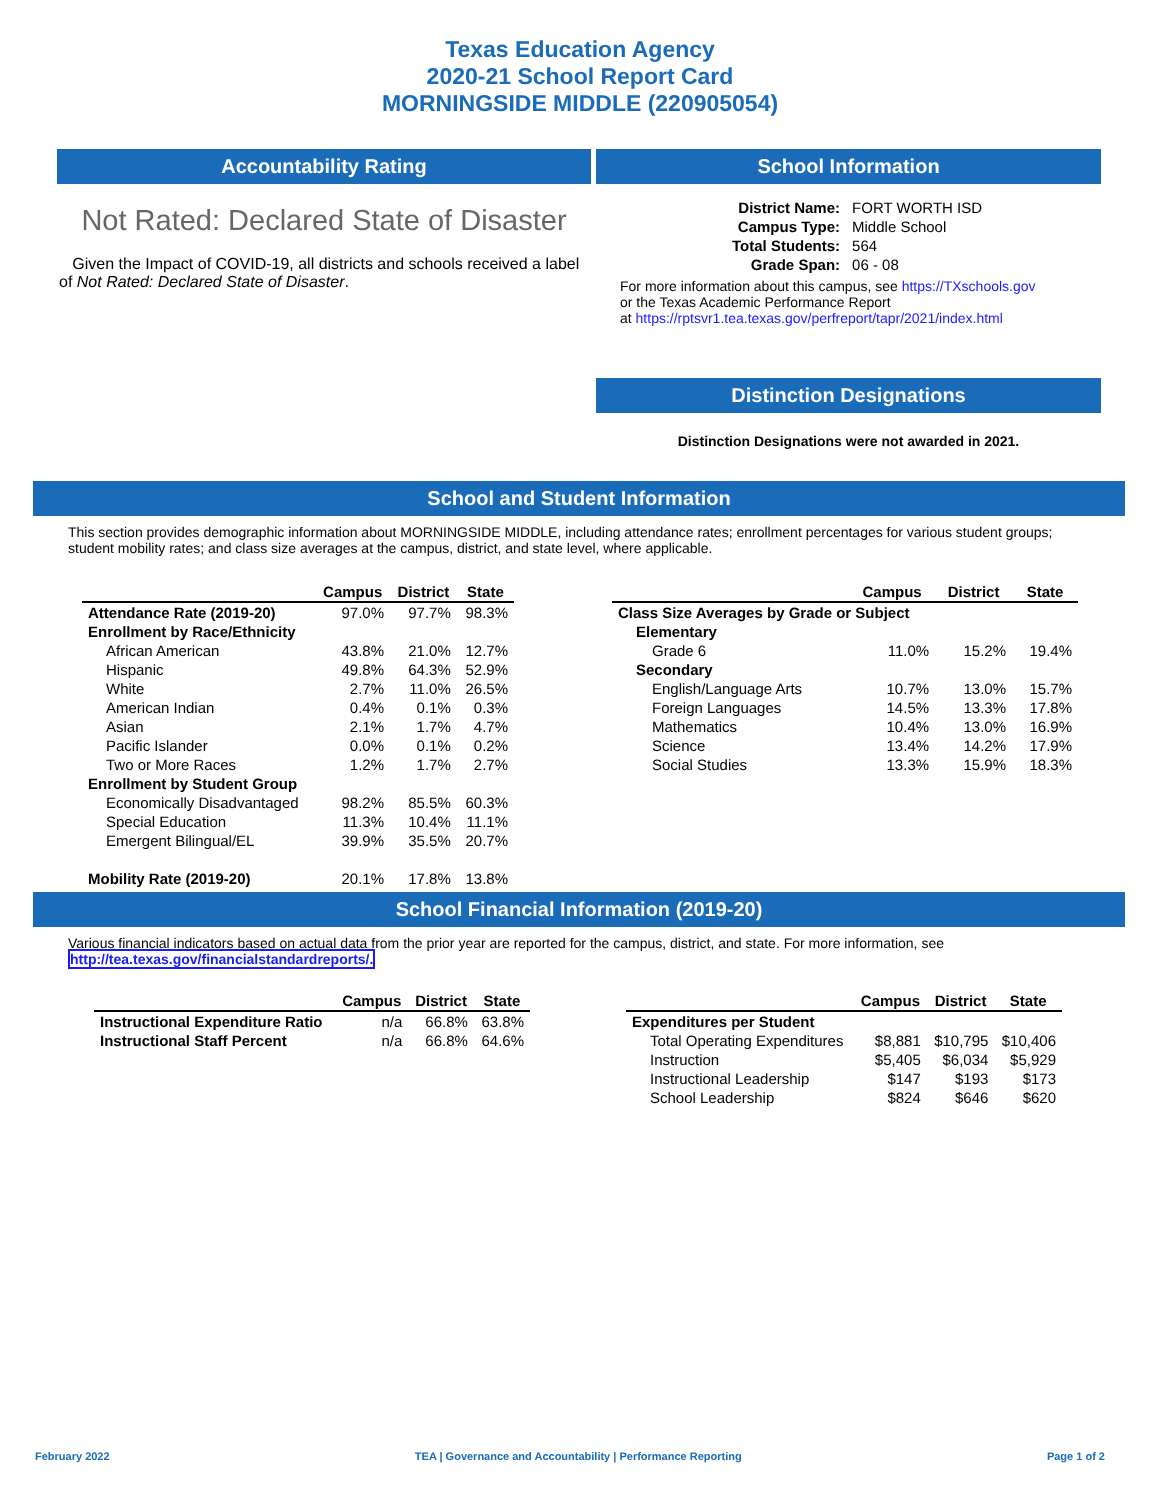Texas Education Agency
2020-21 School Report Card
MORNINGSIDE MIDDLE (220905054)
Accountability Rating
Not Rated: Declared State of Disaster
Given the Impact of COVID-19, all districts and schools received a label of Not Rated: Declared State of Disaster.
School Information
| District Name: | FORT WORTH ISD |
| Campus Type: | Middle School |
| Total Students: | 564 |
| Grade Span: | 06 - 08 |
For more information about this campus, see https://TXschools.gov
or the Texas Academic Performance Report
at https://rptsvr1.tea.texas.gov/perfreport/tapr/2021/index.html
Distinction Designations
Distinction Designations were not awarded in 2021.
School and Student Information
This section provides demographic information about MORNINGSIDE MIDDLE, including attendance rates; enrollment percentages for various student groups; student mobility rates; and class size averages at the campus, district, and state level, where applicable.
| | Campus | District | State |
| --- | --- | --- | --- |
| Attendance Rate (2019-20) | 97.0% | 97.7% | 98.3% |
| Enrollment by Race/Ethnicity | | | |
| African American | 43.8% | 21.0% | 12.7% |
| Hispanic | 49.8% | 64.3% | 52.9% |
| White | 2.7% | 11.0% | 26.5% |
| American Indian | 0.4% | 0.1% | 0.3% |
| Asian | 2.1% | 1.7% | 4.7% |
| Pacific Islander | 0.0% | 0.1% | 0.2% |
| Two or More Races | 1.2% | 1.7% | 2.7% |
| Enrollment by Student Group | | | |
| Economically Disadvantaged | 98.2% | 85.5% | 60.3% |
| Special Education | 11.3% | 10.4% | 11.1% |
| Emergent Bilingual/EL | 39.9% | 35.5% | 20.7% |
| Mobility Rate (2019-20) | 20.1% | 17.8% | 13.8% |
| | Campus | District | State |
| --- | --- | --- | --- |
| Class Size Averages by Grade or Subject | | | |
| Elementary | | | |
| Grade 6 | 11.0% | 15.2% | 19.4% |
| Secondary | | | |
| English/Language Arts | 10.7% | 13.0% | 15.7% |
| Foreign Languages | 14.5% | 13.3% | 17.8% |
| Mathematics | 10.4% | 13.0% | 16.9% |
| Science | 13.4% | 14.2% | 17.9% |
| Social Studies | 13.3% | 15.9% | 18.3% |
School Financial Information (2019-20)
Various financial indicators based on actual data from the prior year are reported for the campus, district, and state. For more information, see
http://tea.texas.gov/financialstandardreports/.
| | Campus | District | State |
| --- | --- | --- | --- |
| Instructional Expenditure Ratio | n/a | 66.8% | 63.8% |
| Instructional Staff Percent | n/a | 66.8% | 64.6% |
| | Campus | District | State |
| --- | --- | --- | --- |
| Expenditures per Student | | | |
| Total Operating Expenditures | $8,881 | $10,795 | $10,406 |
| Instruction | $5,405 | $6,034 | $5,929 |
| Instructional Leadership | $147 | $193 | $173 |
| School Leadership | $824 | $646 | $620 |
February 2022 TEA | Governance and Accountability | Performance Reporting Page 1 of 2